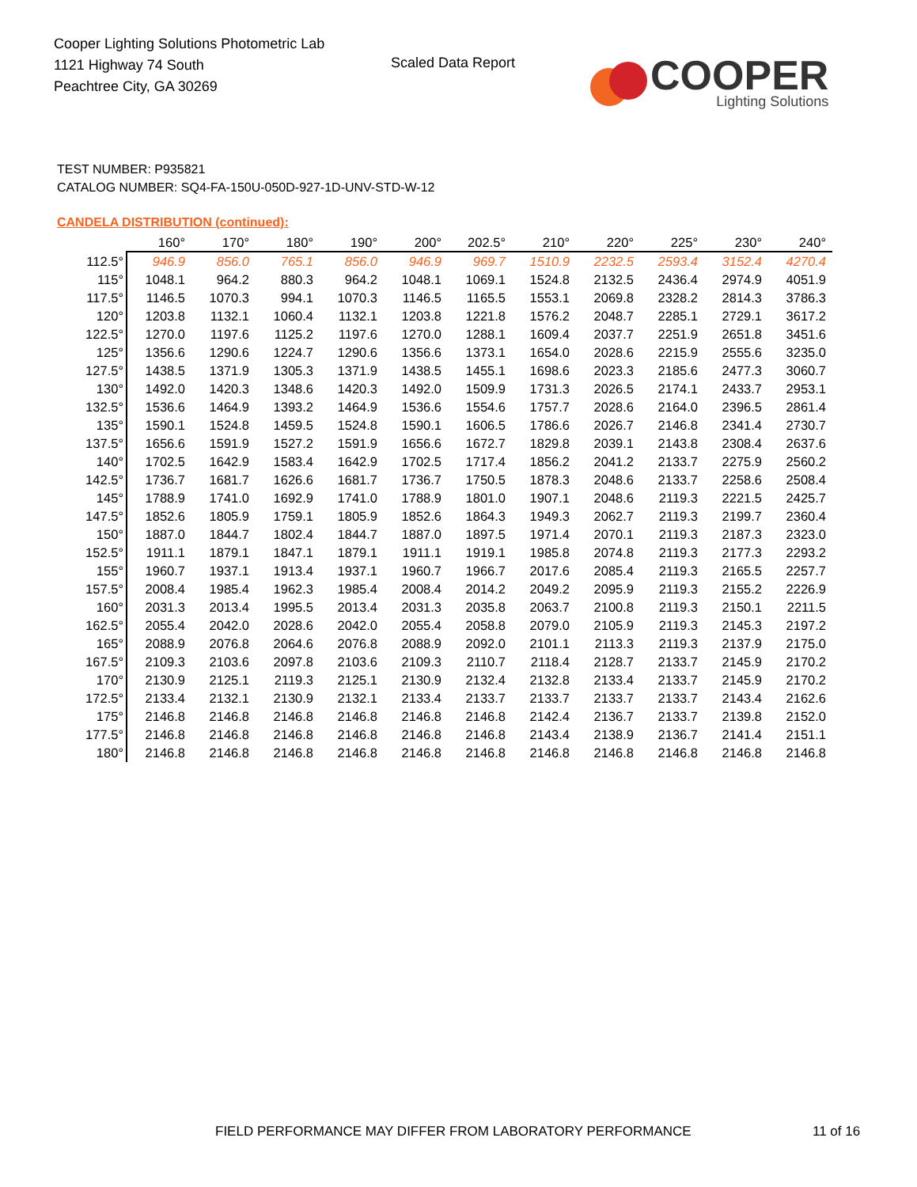Cooper Lighting Solutions Photometric Lab
1121 Highway 74 South
Peachtree City, GA 30269
Scaled Data Report
COOPER
Lighting Solutions
TEST NUMBER: P935821
CATALOG NUMBER: SQ4-FA-150U-050D-927-1D-UNV-STD-W-12
CANDELA DISTRIBUTION (continued):
| | 160° | 170° | 180° | 190° | 200° | 202.5° | 210° | 220° | 225° | 230° | 240° |
| --- | --- | --- | --- | --- | --- | --- | --- | --- | --- | --- | --- |
| 112.5° | 946.9 | 856.0 | 765.1 | 856.0 | 946.9 | 969.7 | 1510.9 | 2232.5 | 2593.4 | 3152.4 | 4270.4 |
| 115° | 1048.1 | 964.2 | 880.3 | 964.2 | 1048.1 | 1069.1 | 1524.8 | 2132.5 | 2436.4 | 2974.9 | 4051.9 |
| 117.5° | 1146.5 | 1070.3 | 994.1 | 1070.3 | 1146.5 | 1165.5 | 1553.1 | 2069.8 | 2328.2 | 2814.3 | 3786.3 |
| 120° | 1203.8 | 1132.1 | 1060.4 | 1132.1 | 1203.8 | 1221.8 | 1576.2 | 2048.7 | 2285.1 | 2729.1 | 3617.2 |
| 122.5° | 1270.0 | 1197.6 | 1125.2 | 1197.6 | 1270.0 | 1288.1 | 1609.4 | 2037.7 | 2251.9 | 2651.8 | 3451.6 |
| 125° | 1356.6 | 1290.6 | 1224.7 | 1290.6 | 1356.6 | 1373.1 | 1654.0 | 2028.6 | 2215.9 | 2555.6 | 3235.0 |
| 127.5° | 1438.5 | 1371.9 | 1305.3 | 1371.9 | 1438.5 | 1455.1 | 1698.6 | 2023.3 | 2185.6 | 2477.3 | 3060.7 |
| 130° | 1492.0 | 1420.3 | 1348.6 | 1420.3 | 1492.0 | 1509.9 | 1731.3 | 2026.5 | 2174.1 | 2433.7 | 2953.1 |
| 132.5° | 1536.6 | 1464.9 | 1393.2 | 1464.9 | 1536.6 | 1554.6 | 1757.7 | 2028.6 | 2164.0 | 2396.5 | 2861.4 |
| 135° | 1590.1 | 1524.8 | 1459.5 | 1524.8 | 1590.1 | 1606.5 | 1786.6 | 2026.7 | 2146.8 | 2341.4 | 2730.7 |
| 137.5° | 1656.6 | 1591.9 | 1527.2 | 1591.9 | 1656.6 | 1672.7 | 1829.8 | 2039.1 | 2143.8 | 2308.4 | 2637.6 |
| 140° | 1702.5 | 1642.9 | 1583.4 | 1642.9 | 1702.5 | 1717.4 | 1856.2 | 2041.2 | 2133.7 | 2275.9 | 2560.2 |
| 142.5° | 1736.7 | 1681.7 | 1626.6 | 1681.7 | 1736.7 | 1750.5 | 1878.3 | 2048.6 | 2133.7 | 2258.6 | 2508.4 |
| 145° | 1788.9 | 1741.0 | 1692.9 | 1741.0 | 1788.9 | 1801.0 | 1907.1 | 2048.6 | 2119.3 | 2221.5 | 2425.7 |
| 147.5° | 1852.6 | 1805.9 | 1759.1 | 1805.9 | 1852.6 | 1864.3 | 1949.3 | 2062.7 | 2119.3 | 2199.7 | 2360.4 |
| 150° | 1887.0 | 1844.7 | 1802.4 | 1844.7 | 1887.0 | 1897.5 | 1971.4 | 2070.1 | 2119.3 | 2187.3 | 2323.0 |
| 152.5° | 1911.1 | 1879.1 | 1847.1 | 1879.1 | 1911.1 | 1919.1 | 1985.8 | 2074.8 | 2119.3 | 2177.3 | 2293.2 |
| 155° | 1960.7 | 1937.1 | 1913.4 | 1937.1 | 1960.7 | 1966.7 | 2017.6 | 2085.4 | 2119.3 | 2165.5 | 2257.7 |
| 157.5° | 2008.4 | 1985.4 | 1962.3 | 1985.4 | 2008.4 | 2014.2 | 2049.2 | 2095.9 | 2119.3 | 2155.2 | 2226.9 |
| 160° | 2031.3 | 2013.4 | 1995.5 | 2013.4 | 2031.3 | 2035.8 | 2063.7 | 2100.8 | 2119.3 | 2150.1 | 2211.5 |
| 162.5° | 2055.4 | 2042.0 | 2028.6 | 2042.0 | 2055.4 | 2058.8 | 2079.0 | 2105.9 | 2119.3 | 2145.3 | 2197.2 |
| 165° | 2088.9 | 2076.8 | 2064.6 | 2076.8 | 2088.9 | 2092.0 | 2101.1 | 2113.3 | 2119.3 | 2137.9 | 2175.0 |
| 167.5° | 2109.3 | 2103.6 | 2097.8 | 2103.6 | 2109.3 | 2110.7 | 2118.4 | 2128.7 | 2133.7 | 2145.9 | 2170.2 |
| 170° | 2130.9 | 2125.1 | 2119.3 | 2125.1 | 2130.9 | 2132.4 | 2132.8 | 2133.4 | 2133.7 | 2145.9 | 2170.2 |
| 172.5° | 2133.4 | 2132.1 | 2130.9 | 2132.1 | 2133.4 | 2133.7 | 2133.7 | 2133.7 | 2133.7 | 2143.4 | 2162.6 |
| 175° | 2146.8 | 2146.8 | 2146.8 | 2146.8 | 2146.8 | 2146.8 | 2142.4 | 2136.7 | 2133.7 | 2139.8 | 2152.0 |
| 177.5° | 2146.8 | 2146.8 | 2146.8 | 2146.8 | 2146.8 | 2146.8 | 2143.4 | 2138.9 | 2136.7 | 2141.4 | 2151.1 |
| 180° | 2146.8 | 2146.8 | 2146.8 | 2146.8 | 2146.8 | 2146.8 | 2146.8 | 2146.8 | 2146.8 | 2146.8 | 2146.8 |
FIELD PERFORMANCE MAY DIFFER FROM LABORATORY PERFORMANCE
11 of 16